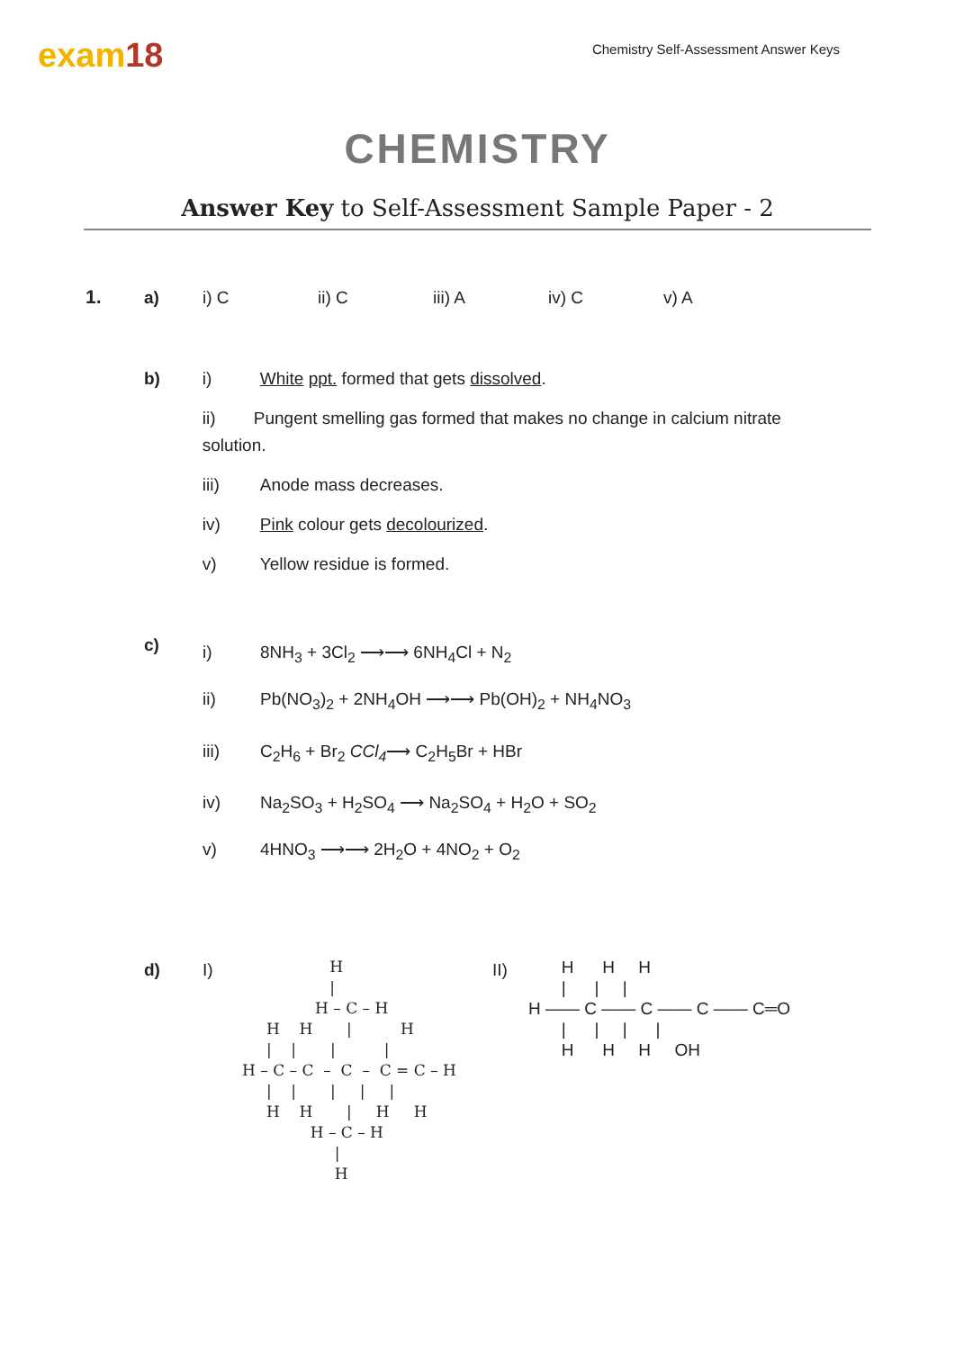exam18
Chemistry Self-Assessment Answer Keys
CHEMISTRY
Answer Key to Self-Assessment Sample Paper - 2
1. a) i) C ii) C iii) A iv) C v) A
b) i) White ppt. formed that gets dissolved.
ii) Pungent smelling gas formed that makes no change in calcium nitrate solution.
iii) Anode mass decreases.
iv) Pink colour gets decolourized.
v) Yellow residue is formed.
c)
i) 8NH<sub>3</sub> + 3Cl<sub>2</sub> ⟶⟶ 6NH<sub>4</sub>Cl + N<sub>2</sub>
ii) Pb(NO<sub>3</sub>)<sub>2</sub> + 2NH<sub>4</sub>OH ⟶⟶ Pb(OH)<sub>2</sub> + NH<sub>4</sub>NO<sub>3</sub>
iii) C<sub>2</sub>H<sub>6</sub> + Br<sub>2</sub> CCl<sub>4</sub>⟶ C<sub>2</sub>H<sub>5</sub>Br + HBr
iv) Na<sub>2</sub>SO<sub>3</sub> + H<sub>2</sub>SO<sub>4</sub> ⟶ Na<sub>2</sub>SO<sub>4</sub> + H<sub>2</sub>O + SO<sub>2</sub>
v) 4HNO<sub>3</sub> ⟶⟶ 2H<sub>2</sub>O + 4NO<sub>2</sub> + O<sub>2</sub>
d) I)
                  H
                  |
               H – C – H
     H    H       |          H
     |    |       |          |
H – C – C  –  C  –  C = C – H
     |    |       |     |     |
     H    H       |     H     H
              H – C – H
                   |
                   H
II)
       H      H     H
       |      |     |
H —— C —— C —— C —— C═O
       |      |     |      |
       H      H     H     OH